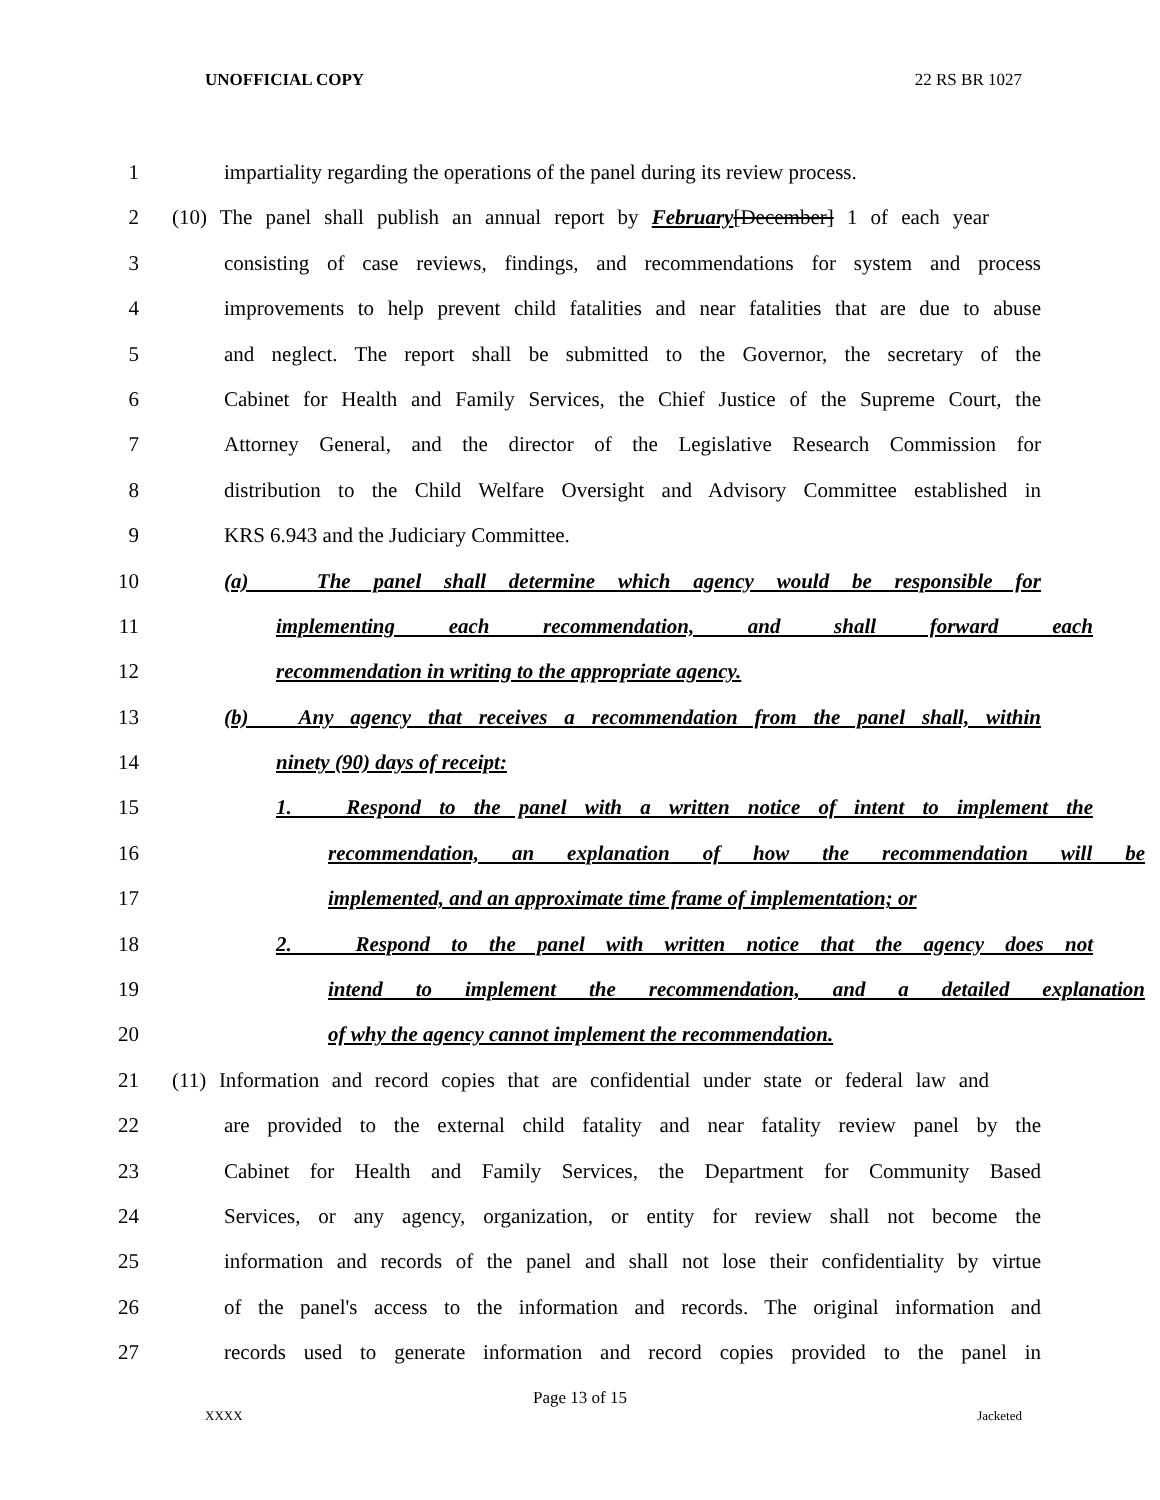UNOFFICIAL COPY 22 RS BR 1027
1 impartiality regarding the operations of the panel during its review process.
2 (10) The panel shall publish an annual report by February[December] 1 of each year
3 consisting of case reviews, findings, and recommendations for system and process
4 improvements to help prevent child fatalities and near fatalities that are due to abuse
5 and neglect. The report shall be submitted to the Governor, the secretary of the
6 Cabinet for Health and Family Services, the Chief Justice of the Supreme Court, the
7 Attorney General, and the director of the Legislative Research Commission for
8 distribution to the Child Welfare Oversight and Advisory Committee established in
9 KRS 6.943 and the Judiciary Committee.
10 (a) The panel shall determine which agency would be responsible for
11 implementing each recommendation, and shall forward each
12 recommendation in writing to the appropriate agency.
13 (b) Any agency that receives a recommendation from the panel shall, within
14 ninety (90) days of receipt:
15 1. Respond to the panel with a written notice of intent to implement the
16 recommendation, an explanation of how the recommendation will be
17 implemented, and an approximate time frame of implementation; or
18 2. Respond to the panel with written notice that the agency does not
19 intend to implement the recommendation, and a detailed explanation
20 of why the agency cannot implement the recommendation.
21 (11) Information and record copies that are confidential under state or federal law and
22 are provided to the external child fatality and near fatality review panel by the
23 Cabinet for Health and Family Services, the Department for Community Based
24 Services, or any agency, organization, or entity for review shall not become the
25 information and records of the panel and shall not lose their confidentiality by virtue
26 of the panel's access to the information and records. The original information and
27 records used to generate information and record copies provided to the panel in
Page 13 of 15
XXXX Jacketed